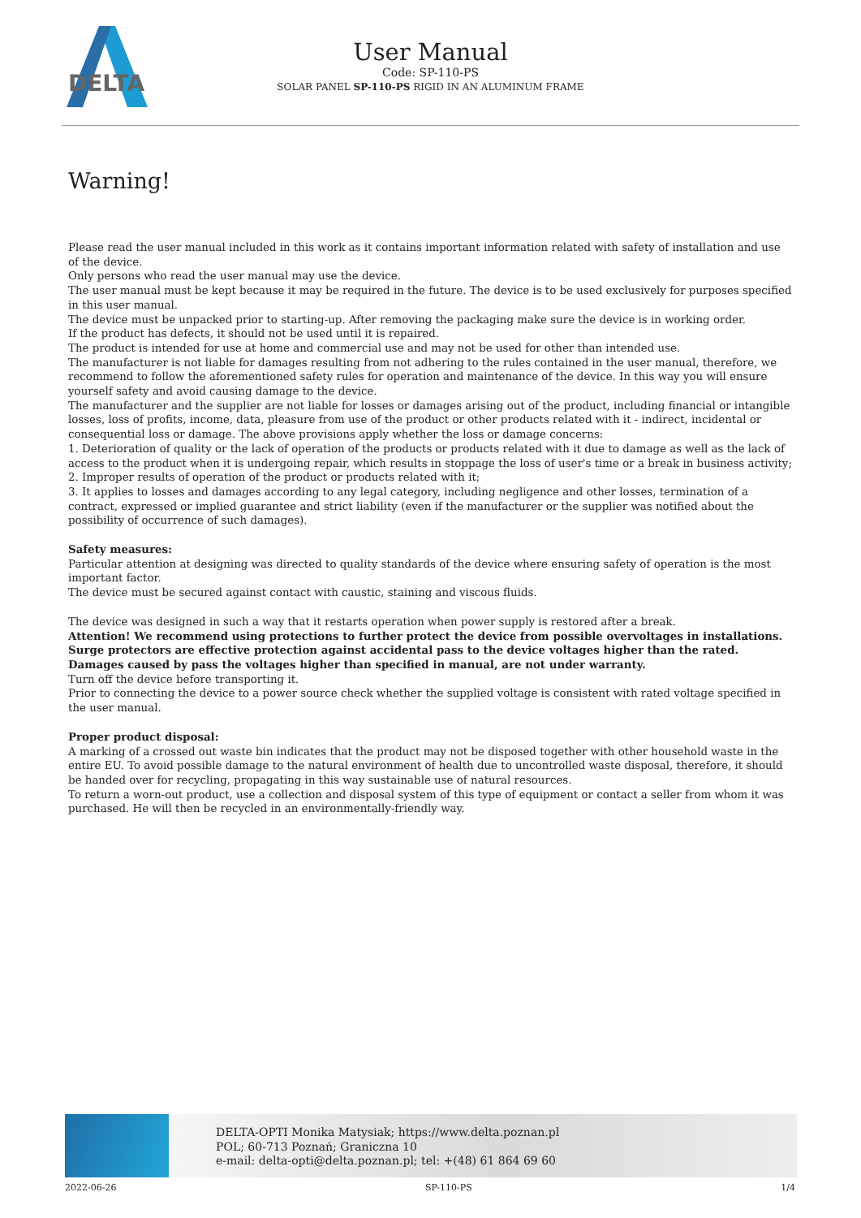DELTA
User Manual
Code: SP-110-PS
SOLAR PANEL SP-110-PS RIGID IN AN ALUMINUM FRAME
Warning!
Please read the user manual included in this work as it contains important information related with safety of installation and use of the device.
Only persons who read the user manual may use the device.
The user manual must be kept because it may be required in the future. The device is to be used exclusively for purposes specified in this user manual.
The device must be unpacked prior to starting-up. After removing the packaging make sure the device is in working order.
If the product has defects, it should not be used until it is repaired.
The product is intended for use at home and commercial use and may not be used for other than intended use.
The manufacturer is not liable for damages resulting from not adhering to the rules contained in the user manual, therefore, we recommend to follow the aforementioned safety rules for operation and maintenance of the device. In this way you will ensure yourself safety and avoid causing damage to the device.
The manufacturer and the supplier are not liable for losses or damages arising out of the product, including financial or intangible losses, loss of profits, income, data, pleasure from use of the product or other products related with it - indirect, incidental or consequential loss or damage. The above provisions apply whether the loss or damage concerns:
1. Deterioration of quality or the lack of operation of the products or products related with it due to damage as well as the lack of access to the product when it is undergoing repair, which results in stoppage the loss of user's time or a break in business activity;
2. Improper results of operation of the product or products related with it;
3. It applies to losses and damages according to any legal category, including negligence and other losses, termination of a contract, expressed or implied guarantee and strict liability (even if the manufacturer or the supplier was notified about the possibility of occurrence of such damages).
Safety measures:
Particular attention at designing was directed to quality standards of the device where ensuring safety of operation is the most important factor.
The device must be secured against contact with caustic, staining and viscous fluids.
The device was designed in such a way that it restarts operation when power supply is restored after a break.
Attention! We recommend using protections to further protect the device from possible overvoltages in installations. Surge protectors are effective protection against accidental pass to the device voltages higher than the rated. Damages caused by pass the voltages higher than specified in manual, are not under warranty.
Turn off the device before transporting it.
Prior to connecting the device to a power source check whether the supplied voltage is consistent with rated voltage specified in the user manual.
Proper product disposal:
A marking of a crossed out waste bin indicates that the product may not be disposed together with other household waste in the entire EU. To avoid possible damage to the natural environment of health due to uncontrolled waste disposal, therefore, it should be handed over for recycling, propagating in this way sustainable use of natural resources.
To return a worn-out product, use a collection and disposal system of this type of equipment or contact a seller from whom it was purchased. He will then be recycled in an environmentally-friendly way.
DELTA-OPTI Monika Matysiak; https://www.delta.poznan.pl
POL; 60-713 Poznań; Graniczna 10
e-mail: delta-opti@delta.poznan.pl; tel: +(48) 61 864 69 60
2022-06-26 SP-110-PS 1/4